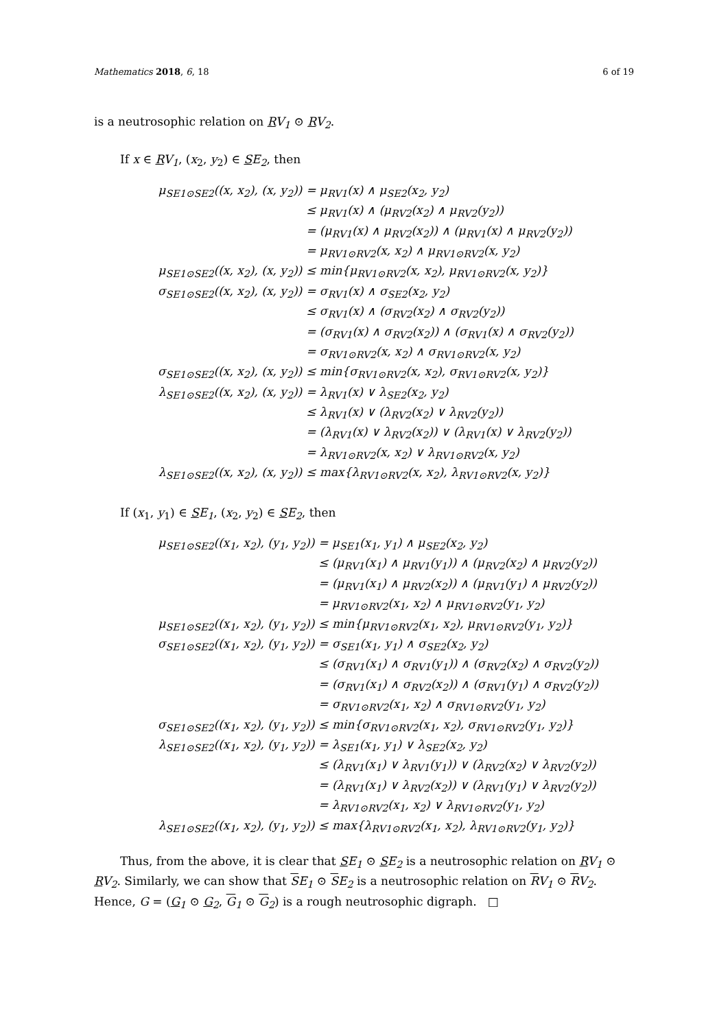Mathematics 2018, 6, 18 6 of 19
is a neutrosophic relation on RV<sub>1</sub> ⊙ RV<sub>2</sub>.
If x ∈ RV<sub>1</sub>, (x<sub>2</sub>, y<sub>2</sub>) ∈ SE<sub>2</sub>, then
| μ<sub>SE1⊙SE2</sub>((x, x<sub>2</sub>), (x, y<sub>2</sub>)) | = μ<sub>RV1</sub>(x) ∧ μ<sub>SE2</sub>(x<sub>2</sub>, y<sub>2</sub>) |
| | ≤ μ<sub>RV1</sub>(x) ∧ (μ<sub>RV2</sub>(x<sub>2</sub>) ∧ μ<sub>RV2</sub>(y<sub>2</sub>)) |
| | = (μ<sub>RV1</sub>(x) ∧ μ<sub>RV2</sub>(x<sub>2</sub>)) ∧ (μ<sub>RV1</sub>(x) ∧ μ<sub>RV2</sub>(y<sub>2</sub>)) |
| | = μ<sub>RV1⊙RV2</sub>(x, x<sub>2</sub>) ∧ μ<sub>RV1⊙RV2</sub>(x, y<sub>2</sub>) |
| μ<sub>SE1⊙SE2</sub>((x, x<sub>2</sub>), (x, y<sub>2</sub>)) | ≤ min{μ<sub>RV1⊙RV2</sub>(x, x<sub>2</sub>), μ<sub>RV1⊙RV2</sub>(x, y<sub>2</sub>)} |
| σ<sub>SE1⊙SE2</sub>((x, x<sub>2</sub>), (x, y<sub>2</sub>)) | = σ<sub>RV1</sub>(x) ∧ σ<sub>SE2</sub>(x<sub>2</sub>, y<sub>2</sub>) |
| | ≤ σ<sub>RV1</sub>(x) ∧ (σ<sub>RV2</sub>(x<sub>2</sub>) ∧ σ<sub>RV2</sub>(y<sub>2</sub>)) |
| | = (σ<sub>RV1</sub>(x) ∧ σ<sub>RV2</sub>(x<sub>2</sub>)) ∧ (σ<sub>RV1</sub>(x) ∧ σ<sub>RV2</sub>(y<sub>2</sub>)) |
| | = σ<sub>RV1⊙RV2</sub>(x, x<sub>2</sub>) ∧ σ<sub>RV1⊙RV2</sub>(x, y<sub>2</sub>) |
| σ<sub>SE1⊙SE2</sub>((x, x<sub>2</sub>), (x, y<sub>2</sub>)) | ≤ min{σ<sub>RV1⊙RV2</sub>(x, x<sub>2</sub>), σ<sub>RV1⊙RV2</sub>(x, y<sub>2</sub>)} |
| λ<sub>SE1⊙SE2</sub>((x, x<sub>2</sub>), (x, y<sub>2</sub>)) | = λ<sub>RV1</sub>(x) ∨ λ<sub>SE2</sub>(x<sub>2</sub>, y<sub>2</sub>) |
| | ≤ λ<sub>RV1</sub>(x) ∨ (λ<sub>RV2</sub>(x<sub>2</sub>) ∨ λ<sub>RV2</sub>(y<sub>2</sub>)) |
| | = (λ<sub>RV1</sub>(x) ∨ λ<sub>RV2</sub>(x<sub>2</sub>)) ∨ (λ<sub>RV1</sub>(x) ∨ λ<sub>RV2</sub>(y<sub>2</sub>)) |
| | = λ<sub>RV1⊙RV2</sub>(x, x<sub>2</sub>) ∨ λ<sub>RV1⊙RV2</sub>(x, y<sub>2</sub>) |
| λ<sub>SE1⊙SE2</sub>((x, x<sub>2</sub>), (x, y<sub>2</sub>)) | ≤ max{λ<sub>RV1⊙RV2</sub>(x, x<sub>2</sub>), λ<sub>RV1⊙RV2</sub>(x, y<sub>2</sub>)} |
If (x<sub>1</sub>, y<sub>1</sub>) ∈ SE<sub>1</sub>, (x<sub>2</sub>, y<sub>2</sub>) ∈ SE<sub>2</sub>, then
| μ<sub>SE1⊙SE2</sub>((x<sub>1</sub>, x<sub>2</sub>), (y<sub>1</sub>, y<sub>2</sub>)) | = μ<sub>SE1</sub>(x<sub>1</sub>, y<sub>1</sub>) ∧ μ<sub>SE2</sub>(x<sub>2</sub>, y<sub>2</sub>) |
| | ≤ (μ<sub>RV1</sub>(x<sub>1</sub>) ∧ μ<sub>RV1</sub>(y<sub>1</sub>)) ∧ (μ<sub>RV2</sub>(x<sub>2</sub>) ∧ μ<sub>RV2</sub>(y<sub>2</sub>)) |
| | = (μ<sub>RV1</sub>(x<sub>1</sub>) ∧ μ<sub>RV2</sub>(x<sub>2</sub>)) ∧ (μ<sub>RV1</sub>(y<sub>1</sub>) ∧ μ<sub>RV2</sub>(y<sub>2</sub>)) |
| | = μ<sub>RV1⊙RV2</sub>(x<sub>1</sub>, x<sub>2</sub>) ∧ μ<sub>RV1⊙RV2</sub>(y<sub>1</sub>, y<sub>2</sub>) |
| μ<sub>SE1⊙SE2</sub>((x<sub>1</sub>, x<sub>2</sub>), (y<sub>1</sub>, y<sub>2</sub>)) | ≤ min{μ<sub>RV1⊙RV2</sub>(x<sub>1</sub>, x<sub>2</sub>), μ<sub>RV1⊙RV2</sub>(y<sub>1</sub>, y<sub>2</sub>)} |
| σ<sub>SE1⊙SE2</sub>((x<sub>1</sub>, x<sub>2</sub>), (y<sub>1</sub>, y<sub>2</sub>)) | = σ<sub>SE1</sub>(x<sub>1</sub>, y<sub>1</sub>) ∧ σ<sub>SE2</sub>(x<sub>2</sub>, y<sub>2</sub>) |
| | ≤ (σ<sub>RV1</sub>(x<sub>1</sub>) ∧ σ<sub>RV1</sub>(y<sub>1</sub>)) ∧ (σ<sub>RV2</sub>(x<sub>2</sub>) ∧ σ<sub>RV2</sub>(y<sub>2</sub>)) |
| | = (σ<sub>RV1</sub>(x<sub>1</sub>) ∧ σ<sub>RV2</sub>(x<sub>2</sub>)) ∧ (σ<sub>RV1</sub>(y<sub>1</sub>) ∧ σ<sub>RV2</sub>(y<sub>2</sub>)) |
| | = σ<sub>RV1⊙RV2</sub>(x<sub>1</sub>, x<sub>2</sub>) ∧ σ<sub>RV1⊙RV2</sub>(y<sub>1</sub>, y<sub>2</sub>) |
| σ<sub>SE1⊙SE2</sub>((x<sub>1</sub>, x<sub>2</sub>), (y<sub>1</sub>, y<sub>2</sub>)) | ≤ min{σ<sub>RV1⊙RV2</sub>(x<sub>1</sub>, x<sub>2</sub>), σ<sub>RV1⊙RV2</sub>(y<sub>1</sub>, y<sub>2</sub>)} |
| λ<sub>SE1⊙SE2</sub>((x<sub>1</sub>, x<sub>2</sub>), (y<sub>1</sub>, y<sub>2</sub>)) | = λ<sub>SE1</sub>(x<sub>1</sub>, y<sub>1</sub>) ∨ λ<sub>SE2</sub>(x<sub>2</sub>, y<sub>2</sub>) |
| | ≤ (λ<sub>RV1</sub>(x<sub>1</sub>) ∨ λ<sub>RV1</sub>(y<sub>1</sub>)) ∨ (λ<sub>RV2</sub>(x<sub>2</sub>) ∨ λ<sub>RV2</sub>(y<sub>2</sub>)) |
| | = (λ<sub>RV1</sub>(x<sub>1</sub>) ∨ λ<sub>RV2</sub>(x<sub>2</sub>)) ∨ (λ<sub>RV1</sub>(y<sub>1</sub>) ∨ λ<sub>RV2</sub>(y<sub>2</sub>)) |
| | = λ<sub>RV1⊙RV2</sub>(x<sub>1</sub>, x<sub>2</sub>) ∨ λ<sub>RV1⊙RV2</sub>(y<sub>1</sub>, y<sub>2</sub>) |
| λ<sub>SE1⊙SE2</sub>((x<sub>1</sub>, x<sub>2</sub>), (y<sub>1</sub>, y<sub>2</sub>)) | ≤ max{λ<sub>RV1⊙RV2</sub>(x<sub>1</sub>, x<sub>2</sub>), λ<sub>RV1⊙RV2</sub>(y<sub>1</sub>, y<sub>2</sub>)} |
Thus, from the above, it is clear that SE<sub>1</sub> ⊙ SE<sub>2</sub> is a neutrosophic relation on RV<sub>1</sub> ⊙ RV<sub>2</sub>. Similarly, we can show that SE<sub>1</sub> ⊙ SE<sub>2</sub> is a neutrosophic relation on RV<sub>1</sub> ⊙ RV<sub>2</sub>. Hence, G = (G<sub>1</sub> ⊙ G<sub>2</sub>, G<sub>1</sub> ⊙ G<sub>2</sub>) is a rough neutrosophic digraph. □